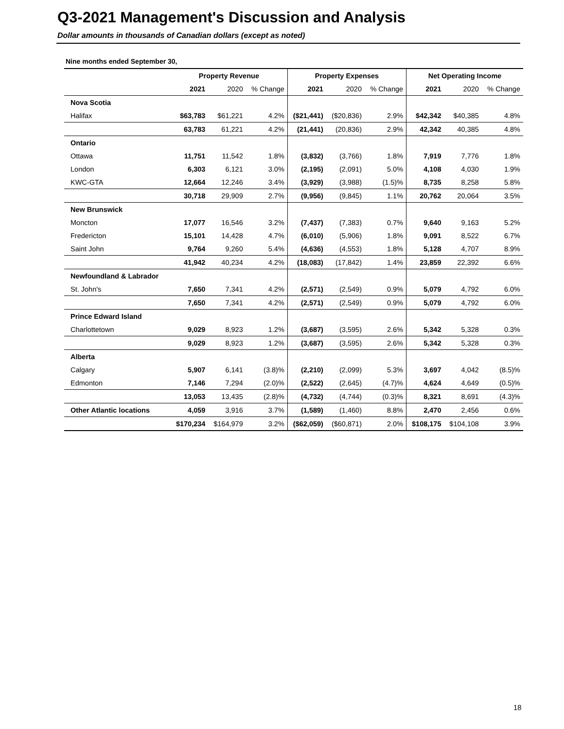Q3-2021 Management's Discussion and Analysis
Dollar amounts in thousands of Canadian dollars (except as noted)
Nine months ended September 30,
| | Property Revenue | | | Property Expenses | | | Net Operating Income | | |
| --- | --- | --- | --- | --- | --- | --- | --- | --- | --- |
| | 2021 | 2020 | % Change | 2021 | 2020 | % Change | 2021 | 2020 | % Change |
| Nova Scotia | | | | | | | | | |
| Halifax | $63,783 | $61,221 | 4.2% | ($21,441) | ($20,836) | 2.9% | $42,342 | $40,385 | 4.8% |
| | 63,783 | 61,221 | 4.2% | (21,441) | (20,836) | 2.9% | 42,342 | 40,385 | 4.8% |
| Ontario | | | | | | | | | |
| Ottawa | 11,751 | 11,542 | 1.8% | (3,832) | (3,766) | 1.8% | 7,919 | 7,776 | 1.8% |
| London | 6,303 | 6,121 | 3.0% | (2,195) | (2,091) | 5.0% | 4,108 | 4,030 | 1.9% |
| KWC-GTA | 12,664 | 12,246 | 3.4% | (3,929) | (3,988) | (1.5)% | 8,735 | 8,258 | 5.8% |
| | 30,718 | 29,909 | 2.7% | (9,956) | (9,845) | 1.1% | 20,762 | 20,064 | 3.5% |
| New Brunswick | | | | | | | | | |
| Moncton | 17,077 | 16,546 | 3.2% | (7,437) | (7,383) | 0.7% | 9,640 | 9,163 | 5.2% |
| Fredericton | 15,101 | 14,428 | 4.7% | (6,010) | (5,906) | 1.8% | 9,091 | 8,522 | 6.7% |
| Saint John | 9,764 | 9,260 | 5.4% | (4,636) | (4,553) | 1.8% | 5,128 | 4,707 | 8.9% |
| | 41,942 | 40,234 | 4.2% | (18,083) | (17,842) | 1.4% | 23,859 | 22,392 | 6.6% |
| Newfoundland & Labrador | | | | | | | | | |
| St. John's | 7,650 | 7,341 | 4.2% | (2,571) | (2,549) | 0.9% | 5,079 | 4,792 | 6.0% |
| | 7,650 | 7,341 | 4.2% | (2,571) | (2,549) | 0.9% | 5,079 | 4,792 | 6.0% |
| Prince Edward Island | | | | | | | | | |
| Charlottetown | 9,029 | 8,923 | 1.2% | (3,687) | (3,595) | 2.6% | 5,342 | 5,328 | 0.3% |
| | 9,029 | 8,923 | 1.2% | (3,687) | (3,595) | 2.6% | 5,342 | 5,328 | 0.3% |
| Alberta | | | | | | | | | |
| Calgary | 5,907 | 6,141 | (3.8)% | (2,210) | (2,099) | 5.3% | 3,697 | 4,042 | (8.5)% |
| Edmonton | 7,146 | 7,294 | (2.0)% | (2,522) | (2,645) | (4.7)% | 4,624 | 4,649 | (0.5)% |
| | 13,053 | 13,435 | (2.8)% | (4,732) | (4,744) | (0.3)% | 8,321 | 8,691 | (4.3)% |
| Other Atlantic locations | 4,059 | 3,916 | 3.7% | (1,589) | (1,460) | 8.8% | 2,470 | 2,456 | 0.6% |
| | $170,234 | $164,979 | 3.2% | ($62,059) | ($60,871) | 2.0% | $108,175 | $104,108 | 3.9% |
18